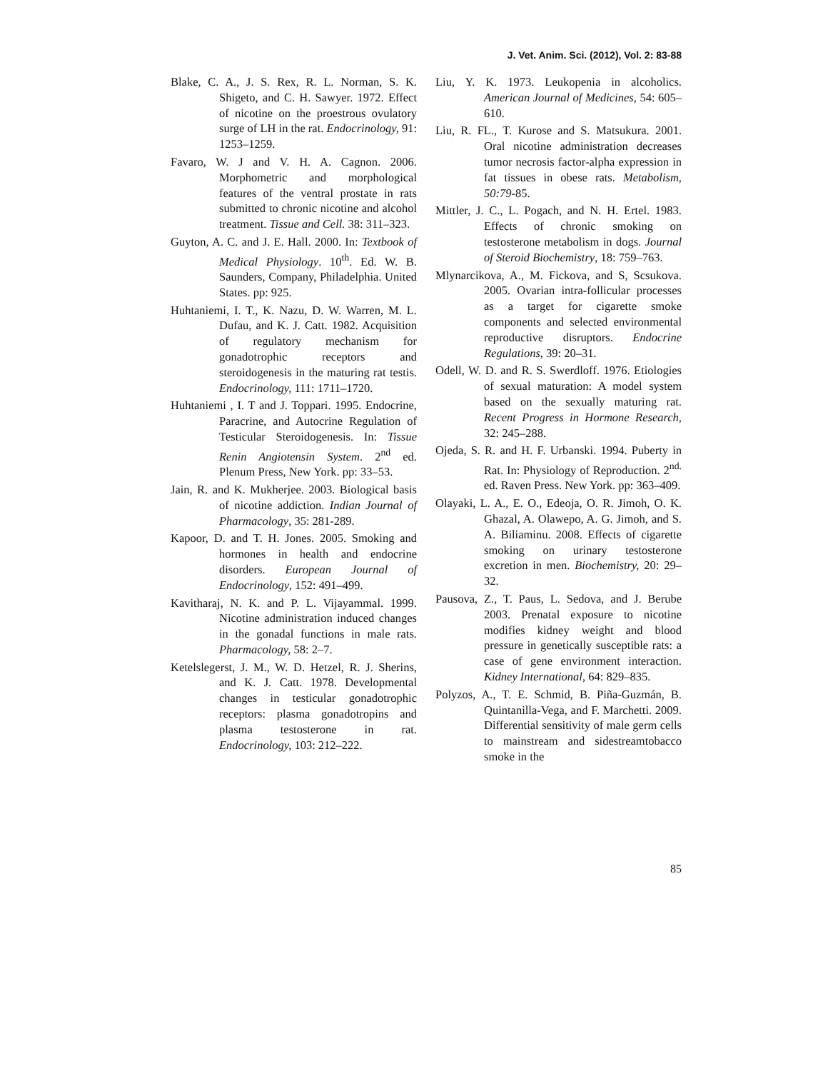J. Vet. Anim. Sci. (2012), Vol. 2: 83-88
Blake, C. A., J. S. Rex, R. L. Norman, S. K. Shigeto, and C. H. Sawyer. 1972. Effect of nicotine on the proestrous ovulatory surge of LH in the rat. Endocrinology, 91: 1253–1259.
Favaro, W. J and V. H. A. Cagnon. 2006. Morphometric and morphological features of the ventral prostate in rats submitted to chronic nicotine and alcohol treatment. Tissue and Cell. 38: 311–323.
Guyton, A. C. and J. E. Hall. 2000. In: Textbook of Medical Physiology. 10<sup>th</sup>. Ed. W. B. Saunders, Company, Philadelphia. United States. pp: 925.
Huhtaniemi, I. T., K. Nazu, D. W. Warren, M. L. Dufau, and K. J. Catt. 1982. Acquisition of regulatory mechanism for gonadotrophic receptors and steroidogenesis in the maturing rat testis. Endocrinology, 111: 1711–1720.
Huhtaniemi , I. T and J. Toppari. 1995. Endocrine, Paracrine, and Autocrine Regulation of Testicular Steroidogenesis. In: Tissue Renin Angiotensin System. 2<sup>nd</sup> ed. Plenum Press, New York. pp: 33–53.
Jain, R. and K. Mukherjee. 2003. Biological basis of nicotine addiction. Indian Journal of Pharmacology, 35: 281-289.
Kapoor, D. and T. H. Jones. 2005. Smoking and hormones in health and endocrine disorders. European Journal of Endocrinology, 152: 491–499.
Kavitharaj, N. K. and P. L. Vijayammal. 1999. Nicotine administration induced changes in the gonadal functions in male rats. Pharmacology, 58: 2–7.
Ketelslegerst, J. M., W. D. Hetzel, R. J. Sherins, and K. J. Catt. 1978. Developmental changes in testicular gonadotrophic receptors: plasma gonadotropins and plasma testosterone in rat. Endocrinology, 103: 212–222.
Liu, Y. K. 1973. Leukopenia in alcoholics. American Journal of Medicines, 54: 605–610.
Liu, R. FL., T. Kurose and S. Matsukura. 2001. Oral nicotine administration decreases tumor necrosis factor-alpha expression in fat tissues in obese rats. Metabolism, 50:79-85.
Mittler, J. C., L. Pogach, and N. H. Ertel. 1983. Effects of chronic smoking on testosterone metabolism in dogs. Journal of Steroid Biochemistry, 18: 759–763.
Mlynarcikova, A., M. Fickova, and S, Scsukova. 2005. Ovarian intra-follicular processes as a target for cigarette smoke components and selected environmental reproductive disruptors. Endocrine Regulations, 39: 20–31.
Odell, W. D. and R. S. Swerdloff. 1976. Etiologies of sexual maturation: A model system based on the sexually maturing rat. Recent Progress in Hormone Research, 32: 245–288.
Ojeda, S. R. and H. F. Urbanski. 1994. Puberty in Rat. In: Physiology of Reproduction. 2<sup>nd.</sup> ed. Raven Press. New York. pp: 363–409.
Olayaki, L. A., E. O., Edeoja, O. R. Jimoh, O. K. Ghazal, A. Olawepo, A. G. Jimoh, and S. A. Biliaminu. 2008. Effects of cigarette smoking on urinary testosterone excretion in men. Biochemistry, 20: 29–32.
Pausova, Z., T. Paus, L. Sedova, and J. Berube 2003. Prenatal exposure to nicotine modifies kidney weight and blood pressure in genetically susceptible rats: a case of gene environment interaction. Kidney International, 64: 829–835.
Polyzos, A., T. E. Schmid, B. Piña-Guzmán, B. Quintanilla-Vega, and F. Marchetti. 2009. Differential sensitivity of male germ cells to mainstream and sidestreamtobacco smoke in the
85